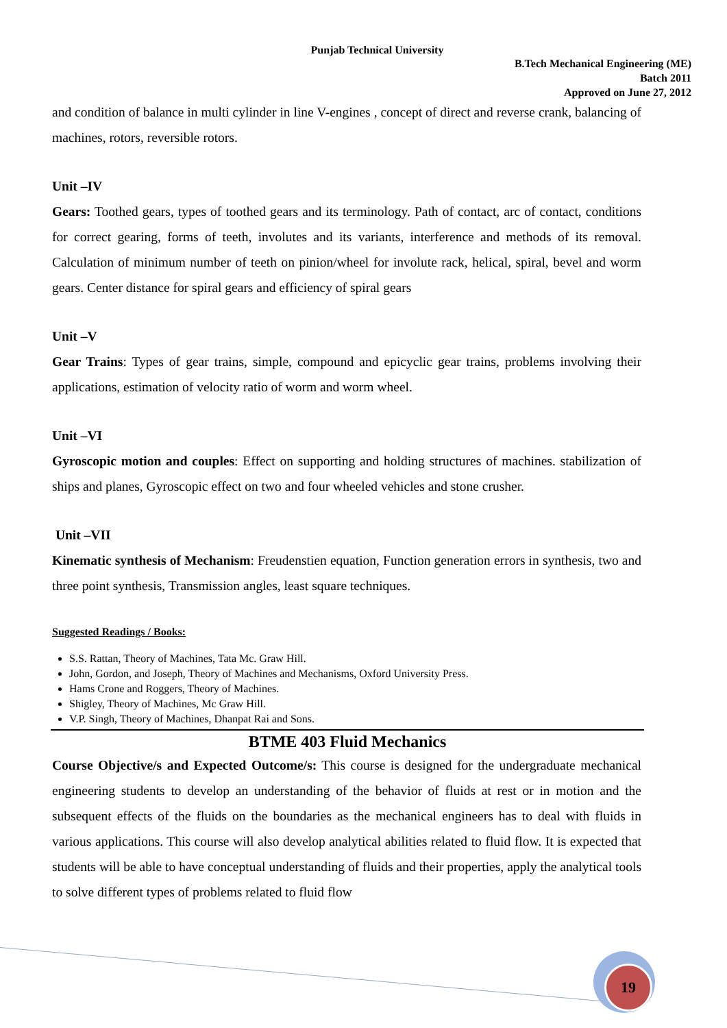Punjab Technical University
B.Tech Mechanical Engineering (ME)
Batch 2011
Approved on June 27, 2012
and condition of balance in multi cylinder in line V-engines , concept of direct and reverse crank, balancing of machines, rotors, reversible rotors.
Unit –IV
Gears: Toothed gears, types of toothed gears and its terminology. Path of contact, arc of contact, conditions for correct gearing, forms of teeth, involutes and its variants, interference and methods of its removal. Calculation of minimum number of teeth on pinion/wheel for involute rack, helical, spiral, bevel and worm gears. Center distance for spiral gears and efficiency of spiral gears
Unit –V
Gear Trains: Types of gear trains, simple, compound and epicyclic gear trains, problems involving their applications, estimation of velocity ratio of worm and worm wheel.
Unit –VI
Gyroscopic motion and couples: Effect on supporting and holding structures of machines. stabilization of ships and planes, Gyroscopic effect on two and four wheeled vehicles and stone crusher.
Unit –VII
Kinematic synthesis of Mechanism: Freudenstien equation, Function generation errors in synthesis, two and three point synthesis, Transmission angles, least square techniques.
Suggested Readings / Books:
S.S. Rattan, Theory of Machines, Tata Mc. Graw Hill.
John, Gordon, and Joseph, Theory of Machines and Mechanisms, Oxford University Press.
Hams Crone and Roggers, Theory of Machines.
Shigley, Theory of Machines, Mc Graw Hill.
V.P. Singh, Theory of Machines, Dhanpat Rai and Sons.
BTME 403 Fluid Mechanics
Course Objective/s and Expected Outcome/s: This course is designed for the undergraduate mechanical engineering students to develop an understanding of the behavior of fluids at rest or in motion and the subsequent effects of the fluids on the boundaries as the mechanical engineers has to deal with fluids in various applications. This course will also develop analytical abilities related to fluid flow. It is expected that students will be able to have conceptual understanding of fluids and their properties, apply the analytical tools to solve different types of problems related to fluid flow
19